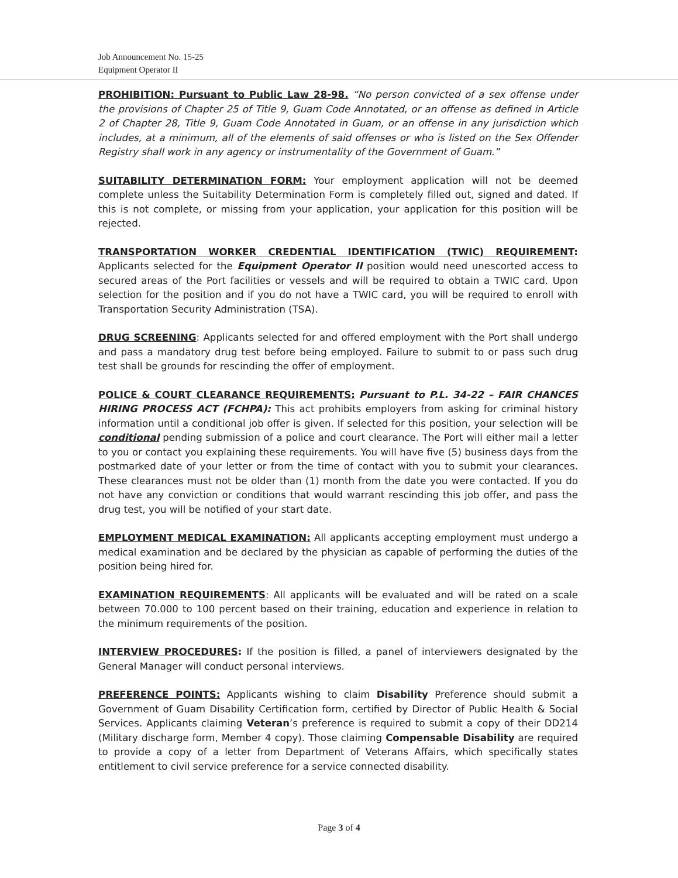Job Announcement No. 15-25
Equipment Operator II
PROHIBITION: Pursuant to Public Law 28-98. “No person convicted of a sex offense under the provisions of Chapter 25 of Title 9, Guam Code Annotated, or an offense as defined in Article 2 of Chapter 28, Title 9, Guam Code Annotated in Guam, or an offense in any jurisdiction which includes, at a minimum, all of the elements of said offenses or who is listed on the Sex Offender Registry shall work in any agency or instrumentality of the Government of Guam.”
SUITABILITY DETERMINATION FORM: Your employment application will not be deemed complete unless the Suitability Determination Form is completely filled out, signed and dated. If this is not complete, or missing from your application, your application for this position will be rejected.
TRANSPORTATION WORKER CREDENTIAL IDENTIFICATION (TWIC) REQUIREMENT: Applicants selected for the Equipment Operator II position would need unescorted access to secured areas of the Port facilities or vessels and will be required to obtain a TWIC card. Upon selection for the position and if you do not have a TWIC card, you will be required to enroll with Transportation Security Administration (TSA).
DRUG SCREENING: Applicants selected for and offered employment with the Port shall undergo and pass a mandatory drug test before being employed. Failure to submit to or pass such drug test shall be grounds for rescinding the offer of employment.
POLICE & COURT CLEARANCE REQUIREMENTS: Pursuant to P.L. 34-22 – FAIR CHANCES HIRING PROCESS ACT (FCHPA): This act prohibits employers from asking for criminal history information until a conditional job offer is given. If selected for this position, your selection will be conditional pending submission of a police and court clearance. The Port will either mail a letter to you or contact you explaining these requirements. You will have five (5) business days from the postmarked date of your letter or from the time of contact with you to submit your clearances. These clearances must not be older than (1) month from the date you were contacted. If you do not have any conviction or conditions that would warrant rescinding this job offer, and pass the drug test, you will be notified of your start date.
EMPLOYMENT MEDICAL EXAMINATION: All applicants accepting employment must undergo a medical examination and be declared by the physician as capable of performing the duties of the position being hired for.
EXAMINATION REQUIREMENTS: All applicants will be evaluated and will be rated on a scale between 70.000 to 100 percent based on their training, education and experience in relation to the minimum requirements of the position.
INTERVIEW PROCEDURES: If the position is filled, a panel of interviewers designated by the General Manager will conduct personal interviews.
PREFERENCE POINTS: Applicants wishing to claim Disability Preference should submit a Government of Guam Disability Certification form, certified by Director of Public Health & Social Services. Applicants claiming Veteran’s preference is required to submit a copy of their DD214 (Military discharge form, Member 4 copy). Those claiming Compensable Disability are required to provide a copy of a letter from Department of Veterans Affairs, which specifically states entitlement to civil service preference for a service connected disability.
Page 3 of 4